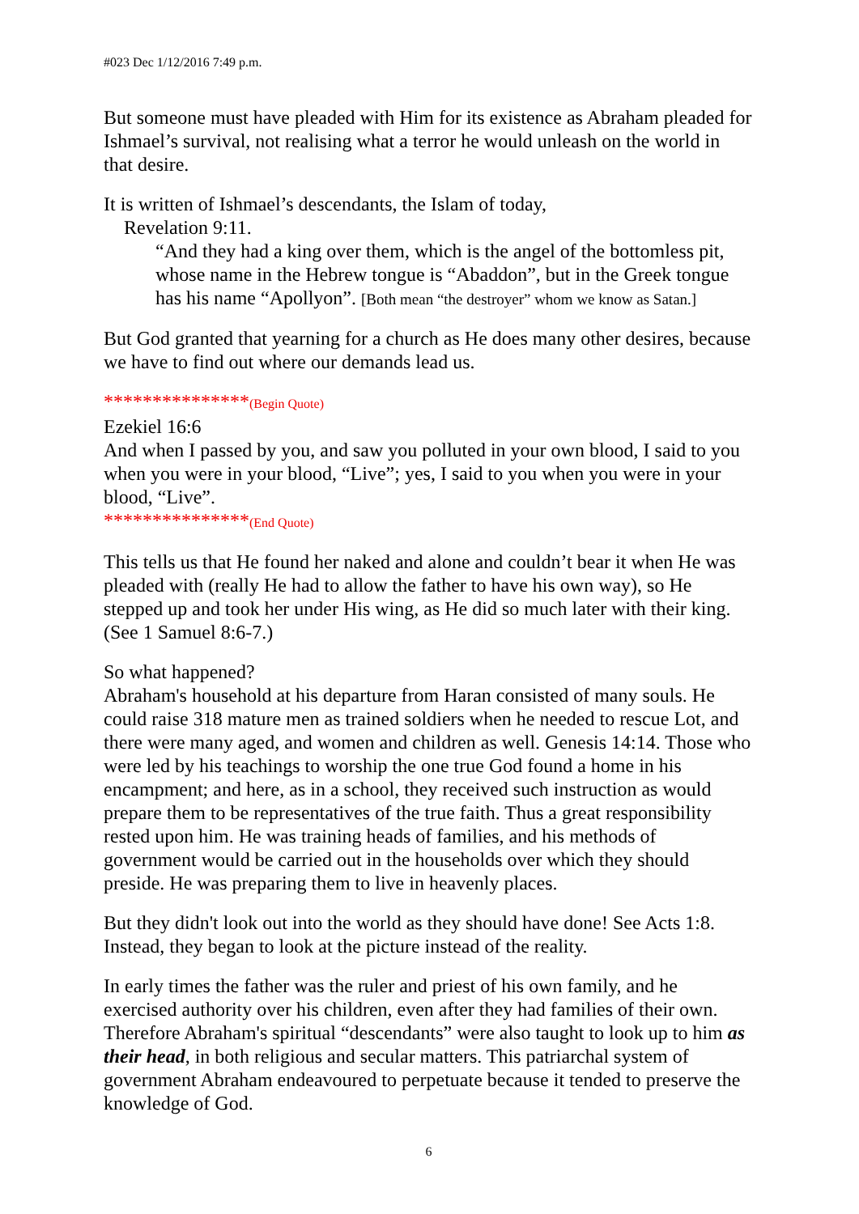#023 Dec 1/12/2016 7:49 p.m.
But someone must have pleaded with Him for its existence as Abraham pleaded for Ishmael’s survival, not realising what a terror he would unleash on the world in that desire.
It is written of Ishmael’s descendants, the Islam of today,
Revelation 9:11.
“And they had a king over them, which is the angel of the bottomless pit, whose name in the Hebrew tongue is “Abaddon”, but in the Greek tongue has his name “Apollyon”. [Both mean “the destroyer” whom we know as Satan.]
But God granted that yearning for a church as He does many other desires, because we have to find out where our demands lead us.
***************(Begin Quote)
Ezekiel 16:6
And when I passed by you, and saw you polluted in your own blood, I said to you when you were in your blood, “Live”; yes, I said to you when you were in your blood, “Live”.
***************(End Quote)
This tells us that He found her naked and alone and couldn’t bear it when He was pleaded with (really He had to allow the father to have his own way), so He stepped up and took her under His wing, as He did so much later with their king. (See 1 Samuel 8:6-7.)
So what happened?
Abraham's household at his departure from Haran consisted of many souls. He could raise 318 mature men as trained soldiers when he needed to rescue Lot, and there were many aged, and women and children as well. Genesis 14:14. Those who were led by his teachings to worship the one true God found a home in his encampment; and here, as in a school, they received such instruction as would prepare them to be representatives of the true faith. Thus a great responsibility rested upon him. He was training heads of families, and his methods of government would be carried out in the households over which they should preside. He was preparing them to live in heavenly places.
But they didn't look out into the world as they should have done! See Acts 1:8. Instead, they began to look at the picture instead of the reality.
In early times the father was the ruler and priest of his own family, and he exercised authority over his children, even after they had families of their own. Therefore Abraham's spiritual “descendants” were also taught to look up to him as their head, in both religious and secular matters. This patriarchal system of government Abraham endeavoured to perpetuate because it tended to preserve the knowledge of God.
6